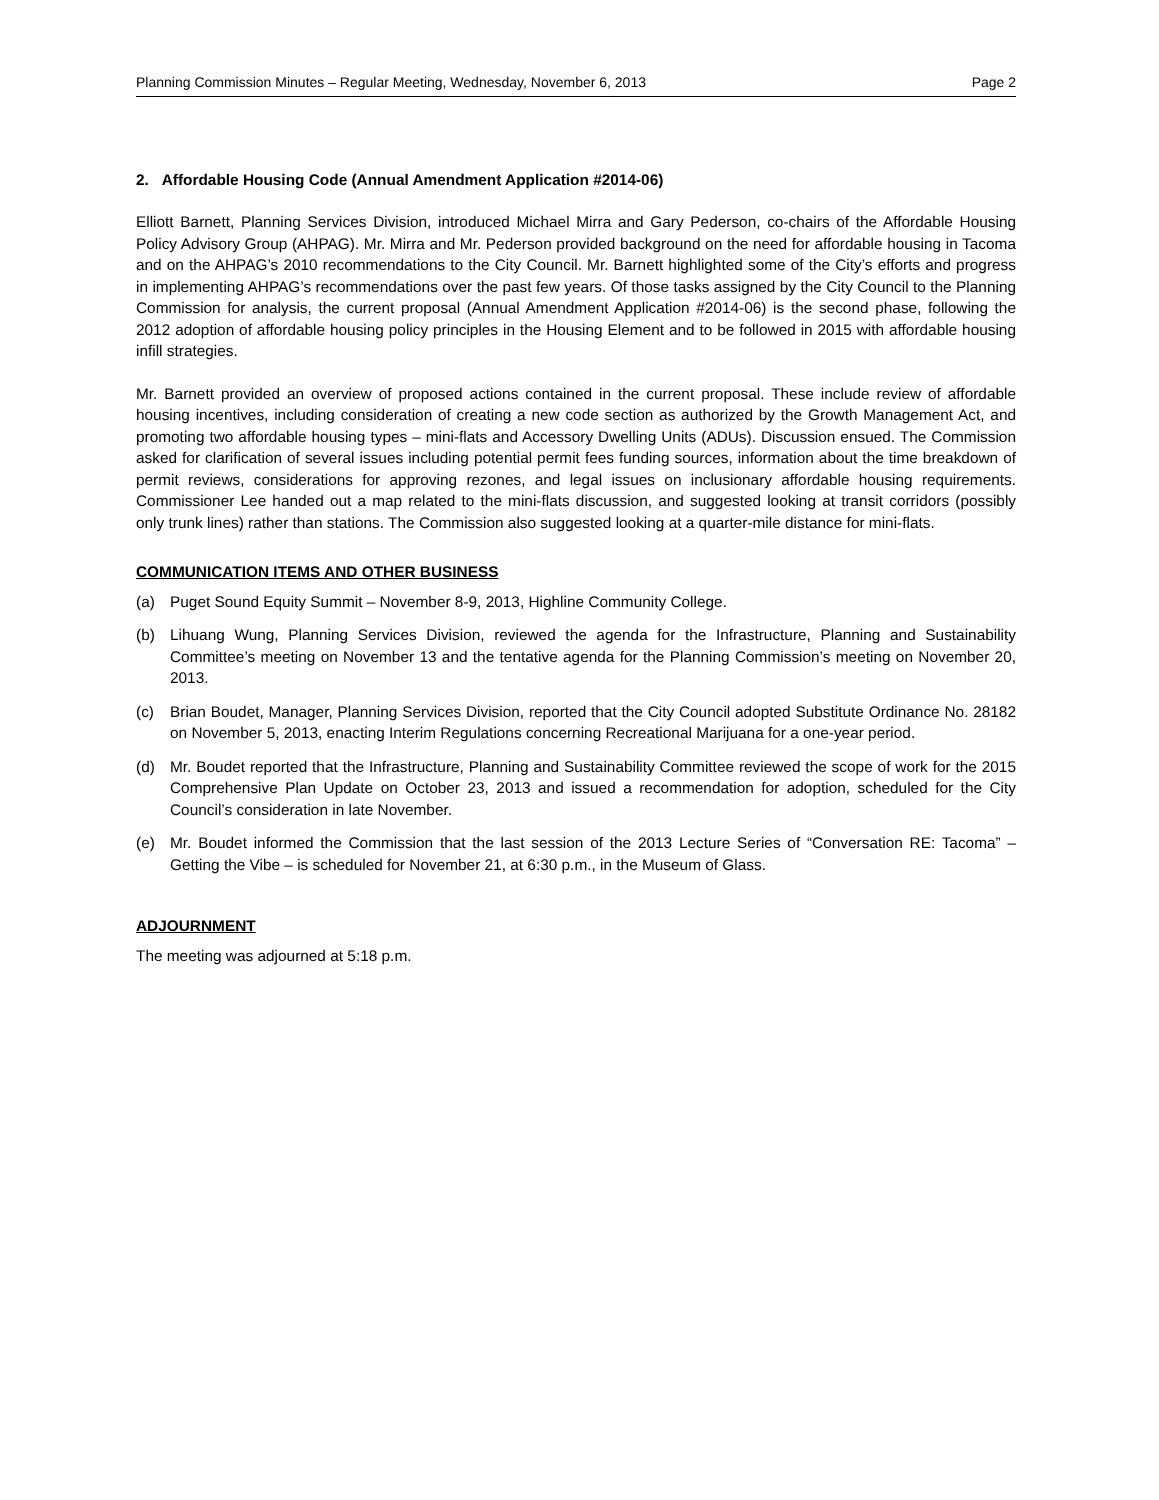Planning Commission Minutes – Regular Meeting, Wednesday, November 6, 2013 Page 2
2. Affordable Housing Code (Annual Amendment Application #2014-06)
Elliott Barnett, Planning Services Division, introduced Michael Mirra and Gary Pederson, co-chairs of the Affordable Housing Policy Advisory Group (AHPAG). Mr. Mirra and Mr. Pederson provided background on the need for affordable housing in Tacoma and on the AHPAG’s 2010 recommendations to the City Council. Mr. Barnett highlighted some of the City’s efforts and progress in implementing AHPAG’s recommendations over the past few years. Of those tasks assigned by the City Council to the Planning Commission for analysis, the current proposal (Annual Amendment Application #2014-06) is the second phase, following the 2012 adoption of affordable housing policy principles in the Housing Element and to be followed in 2015 with affordable housing infill strategies.
Mr. Barnett provided an overview of proposed actions contained in the current proposal. These include review of affordable housing incentives, including consideration of creating a new code section as authorized by the Growth Management Act, and promoting two affordable housing types – mini-flats and Accessory Dwelling Units (ADUs). Discussion ensued. The Commission asked for clarification of several issues including potential permit fees funding sources, information about the time breakdown of permit reviews, considerations for approving rezones, and legal issues on inclusionary affordable housing requirements. Commissioner Lee handed out a map related to the mini-flats discussion, and suggested looking at transit corridors (possibly only trunk lines) rather than stations. The Commission also suggested looking at a quarter-mile distance for mini-flats.
COMMUNICATION ITEMS AND OTHER BUSINESS
(a) Puget Sound Equity Summit – November 8-9, 2013, Highline Community College.
(b) Lihuang Wung, Planning Services Division, reviewed the agenda for the Infrastructure, Planning and Sustainability Committee’s meeting on November 13 and the tentative agenda for the Planning Commission’s meeting on November 20, 2013.
(c) Brian Boudet, Manager, Planning Services Division, reported that the City Council adopted Substitute Ordinance No. 28182 on November 5, 2013, enacting Interim Regulations concerning Recreational Marijuana for a one-year period.
(d) Mr. Boudet reported that the Infrastructure, Planning and Sustainability Committee reviewed the scope of work for the 2015 Comprehensive Plan Update on October 23, 2013 and issued a recommendation for adoption, scheduled for the City Council’s consideration in late November.
(e) Mr. Boudet informed the Commission that the last session of the 2013 Lecture Series of “Conversation RE: Tacoma” – Getting the Vibe – is scheduled for November 21, at 6:30 p.m., in the Museum of Glass.
ADJOURNMENT
The meeting was adjourned at 5:18 p.m.